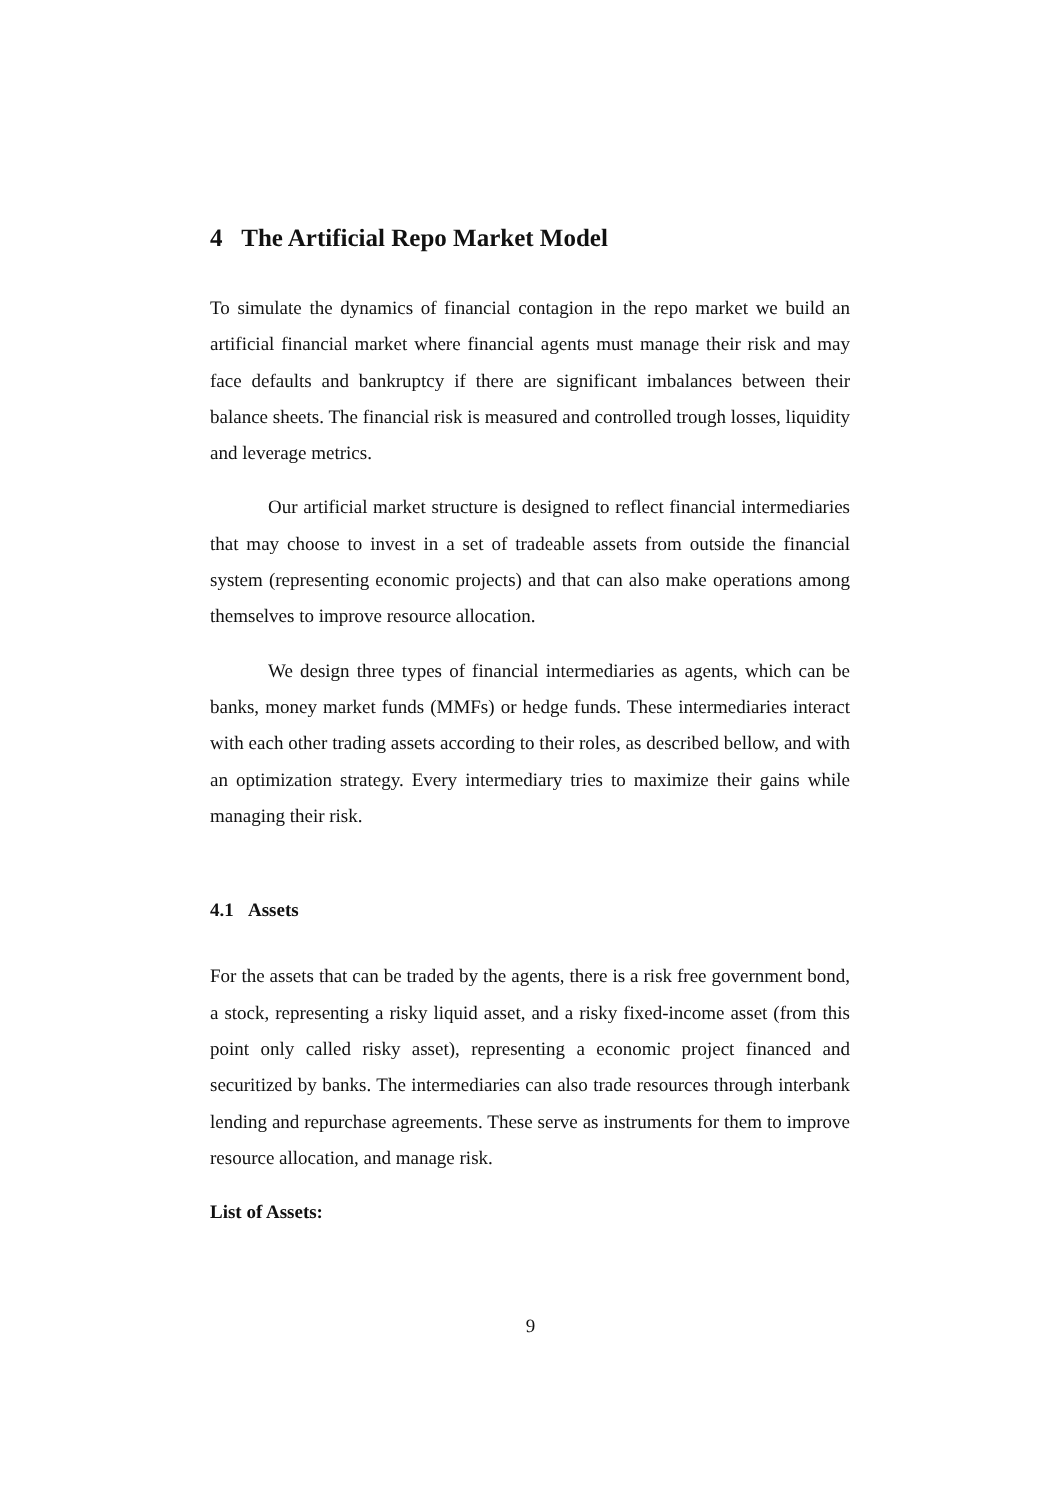4 The Artificial Repo Market Model
To simulate the dynamics of financial contagion in the repo market we build an artificial financial market where financial agents must manage their risk and may face defaults and bankruptcy if there are significant imbalances between their balance sheets. The financial risk is measured and controlled trough losses, liquidity and leverage metrics.
Our artificial market structure is designed to reflect financial intermediaries that may choose to invest in a set of tradeable assets from outside the financial system (representing economic projects) and that can also make operations among themselves to improve resource allocation.
We design three types of financial intermediaries as agents, which can be banks, money market funds (MMFs) or hedge funds. These intermediaries interact with each other trading assets according to their roles, as described bellow, and with an optimization strategy. Every intermediary tries to maximize their gains while managing their risk.
4.1 Assets
For the assets that can be traded by the agents, there is a risk free government bond, a stock, representing a risky liquid asset, and a risky fixed-income asset (from this point only called risky asset), representing a economic project financed and securitized by banks. The intermediaries can also trade resources through interbank lending and repurchase agreements. These serve as instruments for them to improve resource allocation, and manage risk.
List of Assets:
9